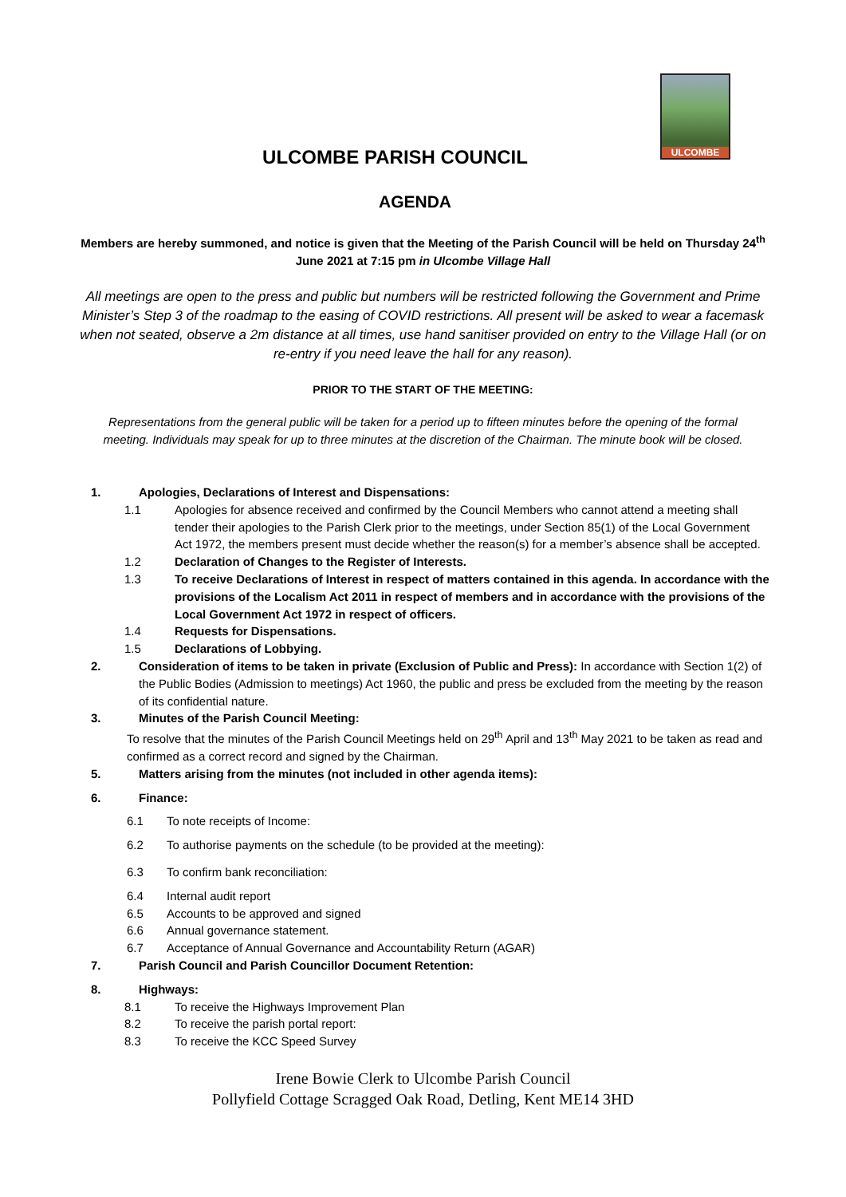ULCOMBE
ULCOMBE PARISH COUNCIL
AGENDA
Members are hereby summoned, and notice is given that the Meeting of the Parish Council will be held on Thursday 24<sup>th</sup> June 2021 at 7:15 pm in Ulcombe Village Hall
All meetings are open to the press and public but numbers will be restricted following the Government and Prime Minister’s Step 3 of the roadmap to the easing of COVID restrictions. All present will be asked to wear a facemask when not seated, observe a 2m distance at all times, use hand sanitiser provided on entry to the Village Hall (or on re-entry if you need leave the hall for any reason).
PRIOR TO THE START OF THE MEETING:
Representations from the general public will be taken for a period up to fifteen minutes before the opening of the formal meeting. Individuals may speak for up to three minutes at the discretion of the Chairman. The minute book will be closed.
1. Apologies, Declarations of Interest and Dispensations:
1.1 Apologies for absence received and confirmed by the Council Members who cannot attend a meeting shall tender their apologies to the Parish Clerk prior to the meetings, under Section 85(1) of the Local Government Act 1972, the members present must decide whether the reason(s) for a member’s absence shall be accepted.
1.2 Declaration of Changes to the Register of Interests.
1.3 To receive Declarations of Interest in respect of matters contained in this agenda. In accordance with the provisions of the Localism Act 2011 in respect of members and in accordance with the provisions of the Local Government Act 1972 in respect of officers.
1.4 Requests for Dispensations.
1.5 Declarations of Lobbying.
2. Consideration of items to be taken in private (Exclusion of Public and Press): In accordance with Section 1(2) of the Public Bodies (Admission to meetings) Act 1960, the public and press be excluded from the meeting by the reason of its confidential nature.
3. Minutes of the Parish Council Meeting:
To resolve that the minutes of the Parish Council Meetings held on 29<sup>th</sup> April and 13<sup>th</sup> May 2021 to be taken as read and confirmed as a correct record and signed by the Chairman.
5. Matters arising from the minutes (not included in other agenda items):
6. Finance:
6.1 To note receipts of Income:
6.2 To authorise payments on the schedule (to be provided at the meeting):
6.3 To confirm bank reconciliation:
6.4 Internal audit report
6.5 Accounts to be approved and signed
6.6 Annual governance statement.
6.7 Acceptance of Annual Governance and Accountability Return (AGAR)
7. Parish Council and Parish Councillor Document Retention:
8. Highways:
8.1 To receive the Highways Improvement Plan
8.2 To receive the parish portal report:
8.3 To receive the KCC Speed Survey
Irene Bowie Clerk to Ulcombe Parish Council
Pollyfield Cottage Scragged Oak Road, Detling, Kent ME14 3HD